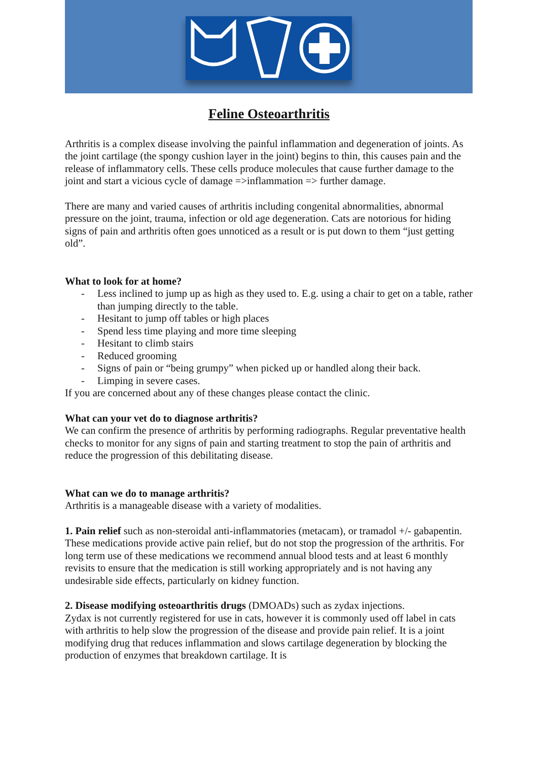Feline Osteoarthritis
Arthritis is a complex disease involving the painful inflammation and degeneration of joints. As the joint cartilage (the spongy cushion layer in the joint) begins to thin, this causes pain and the release of inflammatory cells. These cells produce molecules that cause further damage to the joint and start a vicious cycle of damage =>inflammation => further damage.
There are many and varied causes of arthritis including congenital abnormalities, abnormal pressure on the joint, trauma, infection or old age degeneration. Cats are notorious for hiding signs of pain and arthritis often goes unnoticed as a result or is put down to them “just getting old”.
What to look for at home?
- Less inclined to jump up as high as they used to. E.g. using a chair to get on a table, rather than jumping directly to the table.
- Hesitant to jump off tables or high places
- Spend less time playing and more time sleeping
- Hesitant to climb stairs
- Reduced grooming
- Signs of pain or “being grumpy” when picked up or handled along their back.
- Limping in severe cases.
If you are concerned about any of these changes please contact the clinic.
What can your vet do to diagnose arthritis?
We can confirm the presence of arthritis by performing radiographs. Regular preventative health checks to monitor for any signs of pain and starting treatment to stop the pain of arthritis and reduce the progression of this debilitating disease.
What can we do to manage arthritis?
Arthritis is a manageable disease with a variety of modalities.
1. Pain relief such as non-steroidal anti-inflammatories (metacam), or tramadol +/- gabapentin.
These medications provide active pain relief, but do not stop the progression of the arthritis. For long term use of these medications we recommend annual blood tests and at least 6 monthly revisits to ensure that the medication is still working appropriately and is not having any undesirable side effects, particularly on kidney function.
2. Disease modifying osteoarthritis drugs (DMOADs) such as zydax injections.
Zydax is not currently registered for use in cats, however it is commonly used off label in cats with arthritis to help slow the progression of the disease and provide pain relief. It is a joint modifying drug that reduces inflammation and slows cartilage degeneration by blocking the production of enzymes that breakdown cartilage. It is